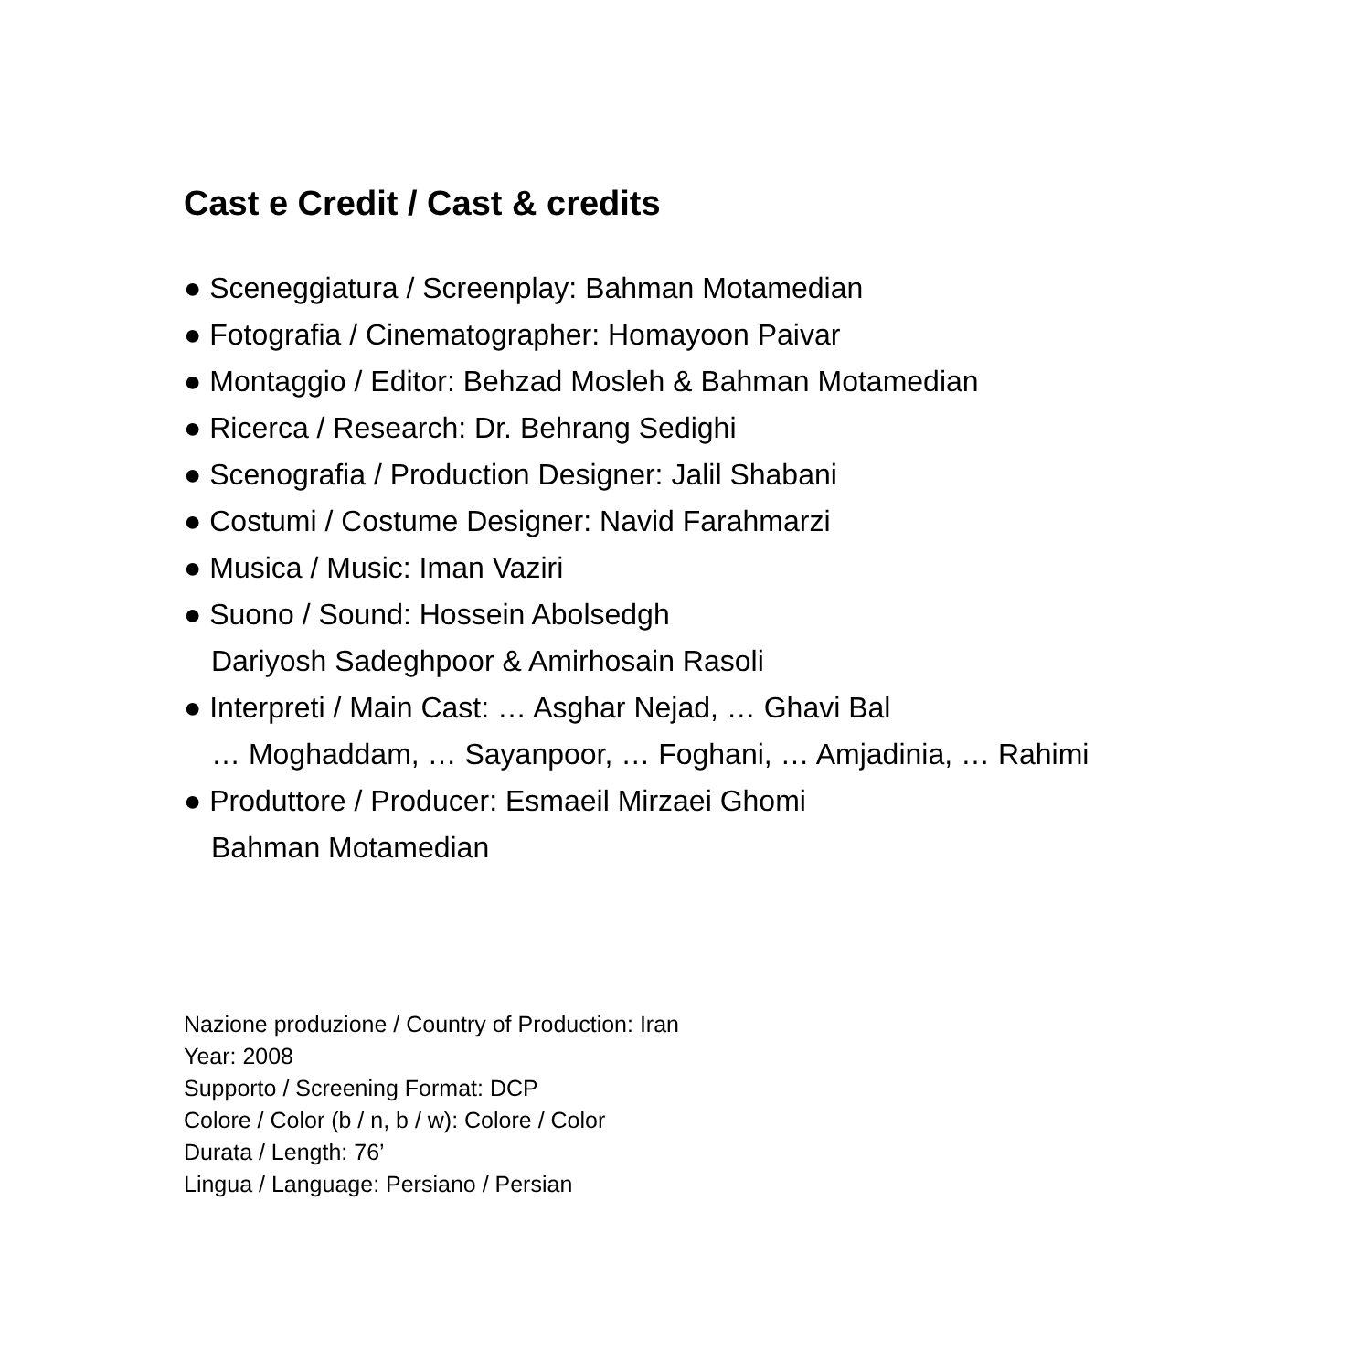Cast e Credit / Cast & credits
● Sceneggiatura / Screenplay: Bahman Motamedian
● Fotografia / Cinematographer: Homayoon Paivar
● Montaggio / Editor: Behzad Mosleh & Bahman Motamedian
● Ricerca / Research: Dr. Behrang Sedighi
● Scenografia / Production Designer: Jalil Shabani
● Costumi / Costume Designer: Navid Farahmarzi
● Musica / Music: Iman Vaziri
● Suono / Sound: Hossein Abolsedgh
Dariyosh Sadeghpoor & Amirhosain Rasoli
● Interpreti / Main Cast: … Asghar Nejad, … Ghavi Bal
… Moghaddam, … Sayanpoor, … Foghani, … Amjadinia, … Rahimi
● Produttore / Producer: Esmaeil Mirzaei Ghomi
Bahman Motamedian
Nazione produzione / Country of Production: Iran
Year: 2008
Supporto / Screening Format: DCP
Colore / Color (b / n, b / w): Colore / Color
Durata / Length: 76’
Lingua / Language: Persiano / Persian